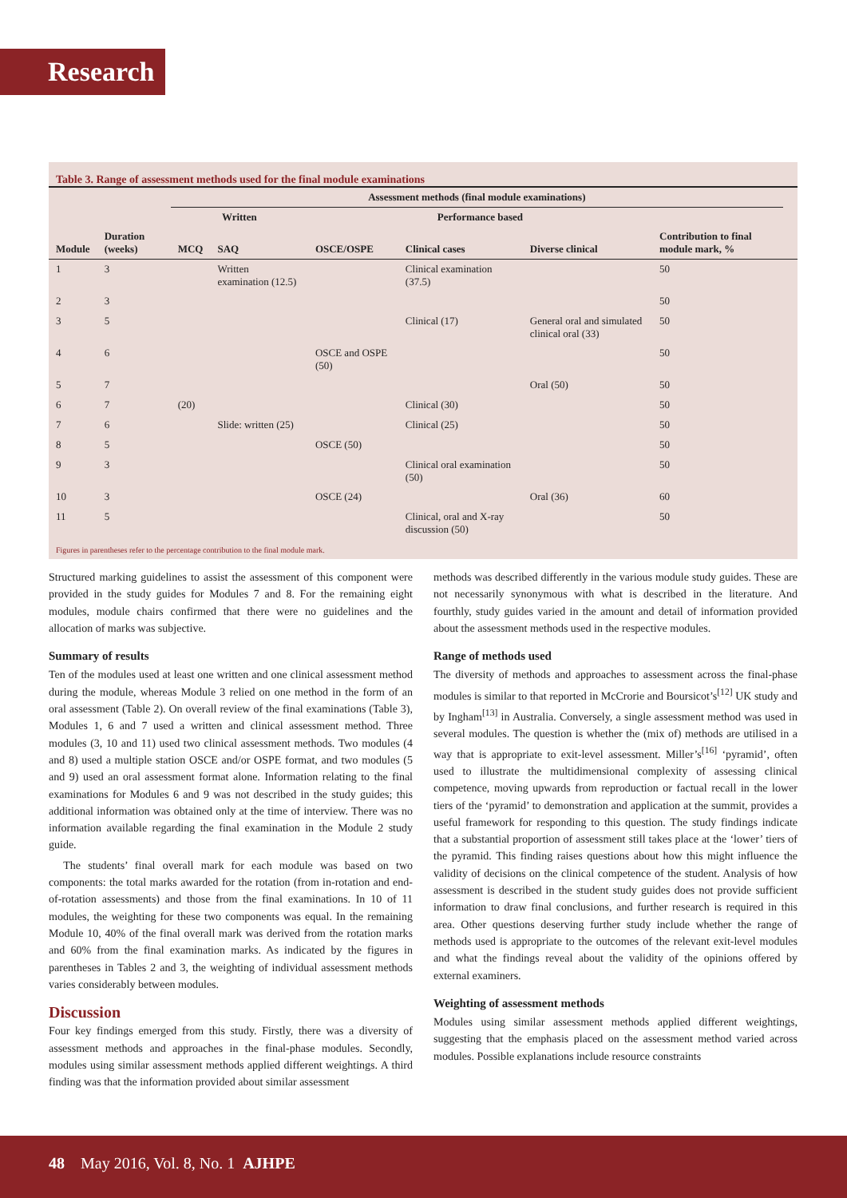Research
Table 3. Range of assessment methods used for the final module examinations
| | | Assessment methods (final module examinations) | | | | | | |
| --- | --- | --- | --- | --- | --- | --- | --- | --- |
| | | Written | | Performance based | | | Contribution to final module mark, % | |
| Module | Duration (weeks) | MCQ | SAQ | OSCE/OSPE | Clinical cases | Diverse clinical | | |
| 1 | 3 | | Written examination (12.5) | | Clinical examination (37.5) | | 50 | |
| 2 | 3 | | | | | | 50 | |
| 3 | 5 | | | | Clinical (17) | General oral and simulated clinical oral (33) | 50 | |
| 4 | 6 | | | OSCE and OSPE (50) | | | 50 | |
| 5 | 7 | | | | | Oral (50) | 50 | |
| 6 | 7 | (20) | | | Clinical (30) | | 50 | |
| 7 | 6 | | Slide: written (25) | | Clinical (25) | | 50 | |
| 8 | 5 | | | OSCE (50) | | | 50 | |
| 9 | 3 | | | | Clinical oral examination (50) | | 50 | |
| 10 | 3 | | | OSCE (24) | | Oral (36) | 60 | |
| 11 | 5 | | | | Clinical, oral and X-ray discussion (50) | | 50 | |
Figures in parentheses refer to the percentage contribution to the final module mark.
Structured marking guidelines to assist the assessment of this component were provided in the study guides for Modules 7 and 8. For the remaining eight modules, module chairs confirmed that there were no guidelines and the allocation of marks was subjective.
Summary of results
Ten of the modules used at least one written and one clinical assessment method during the module, whereas Module 3 relied on one method in the form of an oral assessment (Table 2). On overall review of the final examinations (Table 3), Modules 1, 6 and 7 used a written and clinical assessment method. Three modules (3, 10 and 11) used two clinical assessment methods. Two modules (4 and 8) used a multiple station OSCE and/or OSPE format, and two modules (5 and 9) used an oral assessment format alone. Information relating to the final examinations for Modules 6 and 9 was not described in the study guides; this additional information was obtained only at the time of interview. There was no information available regarding the final examination in the Module 2 study guide.
The students’ final overall mark for each module was based on two components: the total marks awarded for the rotation (from in-rotation and end-of-rotation assessments) and those from the final examinations. In 10 of 11 modules, the weighting for these two components was equal. In the remaining Module 10, 40% of the final overall mark was derived from the rotation marks and 60% from the final examination marks. As indicated by the figures in parentheses in Tables 2 and 3, the weighting of individual assessment methods varies considerably between modules.
Discussion
Four key findings emerged from this study. Firstly, there was a diversity of assessment methods and approaches in the final-phase modules. Secondly, modules using similar assessment methods applied different weightings. A third finding was that the information provided about similar assessment
methods was described differently in the various module study guides. These are not necessarily synonymous with what is described in the literature. And fourthly, study guides varied in the amount and detail of information provided about the assessment methods used in the respective modules.
Range of methods used
The diversity of methods and approaches to assessment across the final-phase modules is similar to that reported in McCrorie and Boursicot’s<sup>[12]</sup> UK study and by Ingham<sup>[13]</sup> in Australia. Conversely, a single assessment method was used in several modules. The question is whether the (mix of) methods are utilised in a way that is appropriate to exit-level assessment. Miller’s<sup>[16]</sup> ‘pyramid’, often used to illustrate the multidimensional complexity of assessing clinical competence, moving upwards from reproduction or factual recall in the lower tiers of the ‘pyramid’ to demonstration and application at the summit, provides a useful framework for responding to this question. The study findings indicate that a substantial proportion of assessment still takes place at the ‘lower’ tiers of the pyramid. This finding raises questions about how this might influence the validity of decisions on the clinical competence of the student. Analysis of how assessment is described in the student study guides does not provide sufficient information to draw final conclusions, and further research is required in this area. Other questions deserving further study include whether the range of methods used is appropriate to the outcomes of the relevant exit-level modules and what the findings reveal about the validity of the opinions offered by external examiners.
Weighting of assessment methods
Modules using similar assessment methods applied different weightings, suggesting that the emphasis placed on the assessment method varied across modules. Possible explanations include resource constraints
48 May 2016, Vol. 8, No. 1 AJHPE